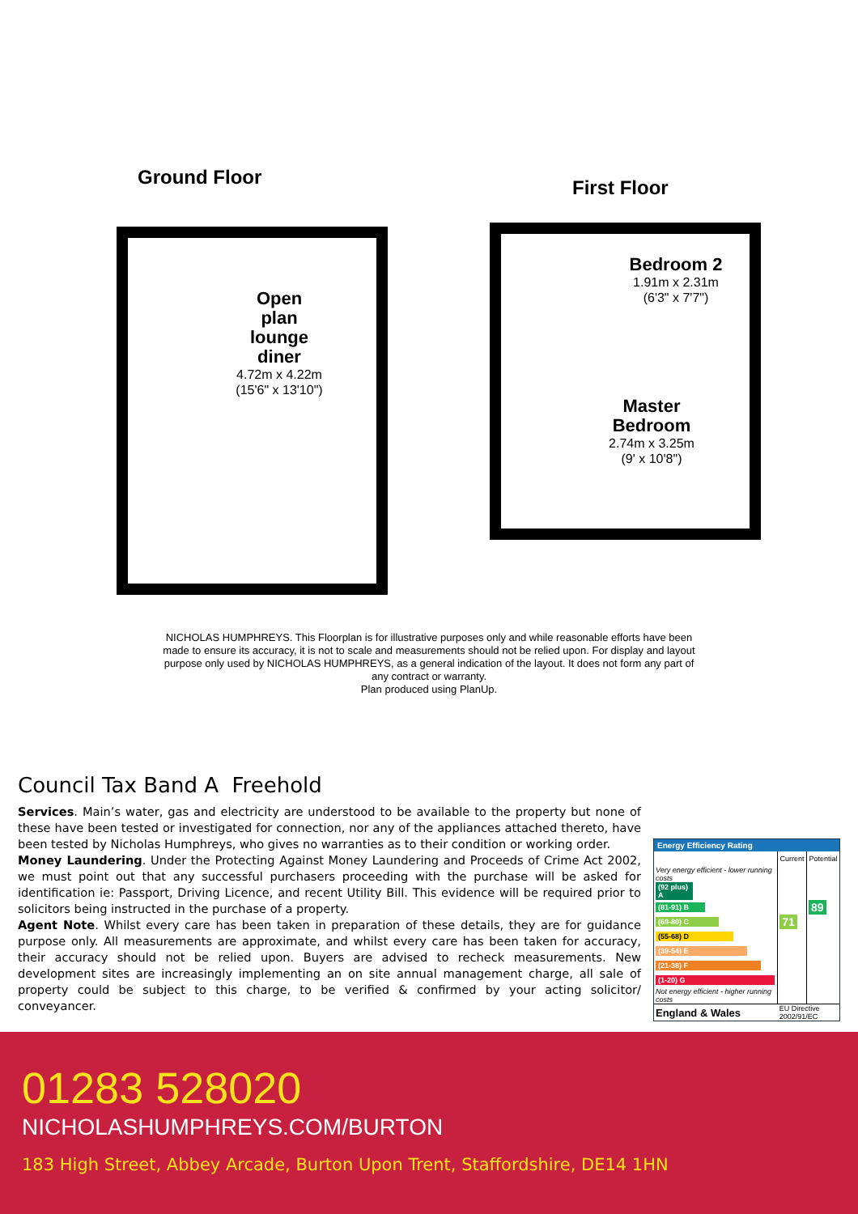Ground Floor
Open
plan
lounge
diner
4.72m x 4.22m
(15'6" x 13'10")
First Floor
Bedroom 2
1.91m x 2.31m
(6'3" x 7'7")
Master
Bedroom
2.74m x 3.25m
(9' x 10'8")
NICHOLAS HUMPHREYS. This Floorplan is for illustrative purposes only and while reasonable efforts have been made to ensure its accuracy, it is not to scale and measurements should not be relied upon. For display and layout purpose only used by NICHOLAS HUMPHREYS, as a general indication of the layout. It does not form any part of any contract or warranty.
Plan produced using PlanUp.
Council Tax Band A Freehold
Services. Main’s water, gas and electricity are understood to be available to the property but none of these have been tested or investigated for connection, nor any of the appliances attached thereto, have been tested by Nicholas Humphreys, who gives no warranties as to their condition or working order.
Money Laundering. Under the Protecting Against Money Laundering and Proceeds of Crime Act 2002, we must point out that any successful purchasers proceeding with the purchase will be asked for identification ie: Passport, Driving Licence, and recent Utility Bill. This evidence will be required prior to solicitors being instructed in the purchase of a property.
Agent Note. Whilst every care has been taken in preparation of these details, they are for guidance purpose only. All measurements are approximate, and whilst every care has been taken for accuracy, their accuracy should not be relied upon. Buyers are advised to recheck measurements. New development sites are increasingly implementing an on site annual management charge, all sale of property could be subject to this charge, to be verified & confirmed by your acting solicitor/ conveyancer.
Energy Efficiency Rating
| | Current | Potential |
| --- | --- | --- |
| Very energy efficient - lower running costs | | |
| (92 plus) A | | |
| (81-91) B | | 89 |
| (69-80) C | 71 | |
| (55-68) D | | |
| (39-54) E | | |
| (21-38) F | | |
| (1-20) G | | |
| Not energy efficient - higher running costs | | |
| England & Wales | EU Directive 2002/91/EC | |
01283 528020
NICHOLASHUMPHREYS.COM/BURTON
183 High Street, Abbey Arcade, Burton Upon Trent, Staffordshire, DE14 1HN